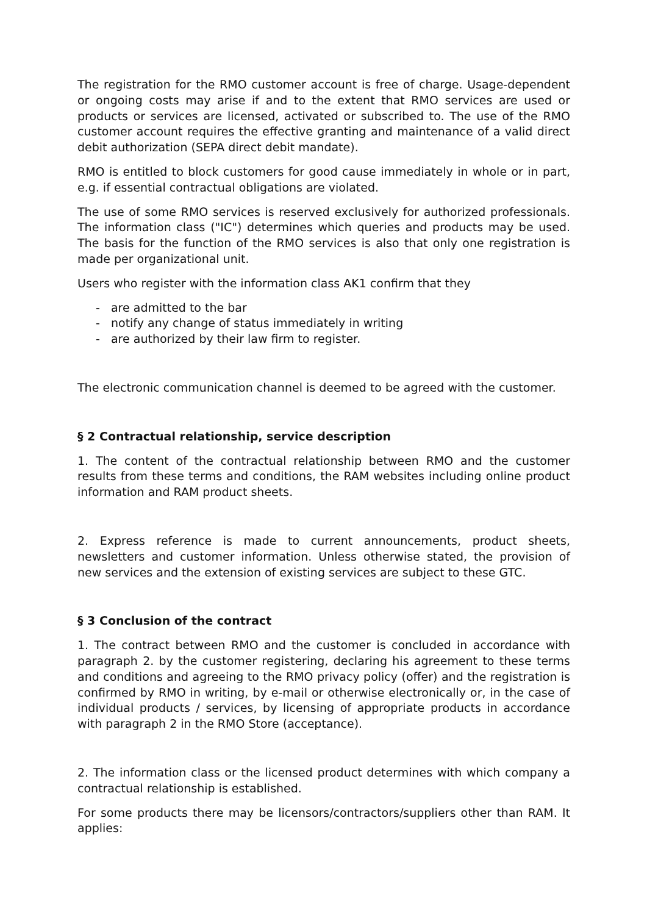The registration for the RMO customer account is free of charge. Usage-dependent or ongoing costs may arise if and to the extent that RMO services are used or products or services are licensed, activated or subscribed to. The use of the RMO customer account requires the effective granting and maintenance of a valid direct debit authorization (SEPA direct debit mandate).
RMO is entitled to block customers for good cause immediately in whole or in part, e.g. if essential contractual obligations are violated.
The use of some RMO services is reserved exclusively for authorized professionals. The information class ("IC") determines which queries and products may be used. The basis for the function of the RMO services is also that only one registration is made per organizational unit.
Users who register with the information class AK1 confirm that they
- are admitted to the bar
- notify any change of status immediately in writing
- are authorized by their law firm to register.
The electronic communication channel is deemed to be agreed with the customer.
§ 2 Contractual relationship, service description
1. The content of the contractual relationship between RMO and the customer results from these terms and conditions, the RAM websites including online product information and RAM product sheets.
2. Express reference is made to current announcements, product sheets, newsletters and customer information. Unless otherwise stated, the provision of new services and the extension of existing services are subject to these GTC.
§ 3 Conclusion of the contract
1. The contract between RMO and the customer is concluded in accordance with paragraph 2. by the customer registering, declaring his agreement to these terms and conditions and agreeing to the RMO privacy policy (offer) and the registration is confirmed by RMO in writing, by e-mail or otherwise electronically or, in the case of individual products / services, by licensing of appropriate products in accordance with paragraph 2 in the RMO Store (acceptance).
2. The information class or the licensed product determines with which company a contractual relationship is established.
For some products there may be licensors/contractors/suppliers other than RAM. It applies: